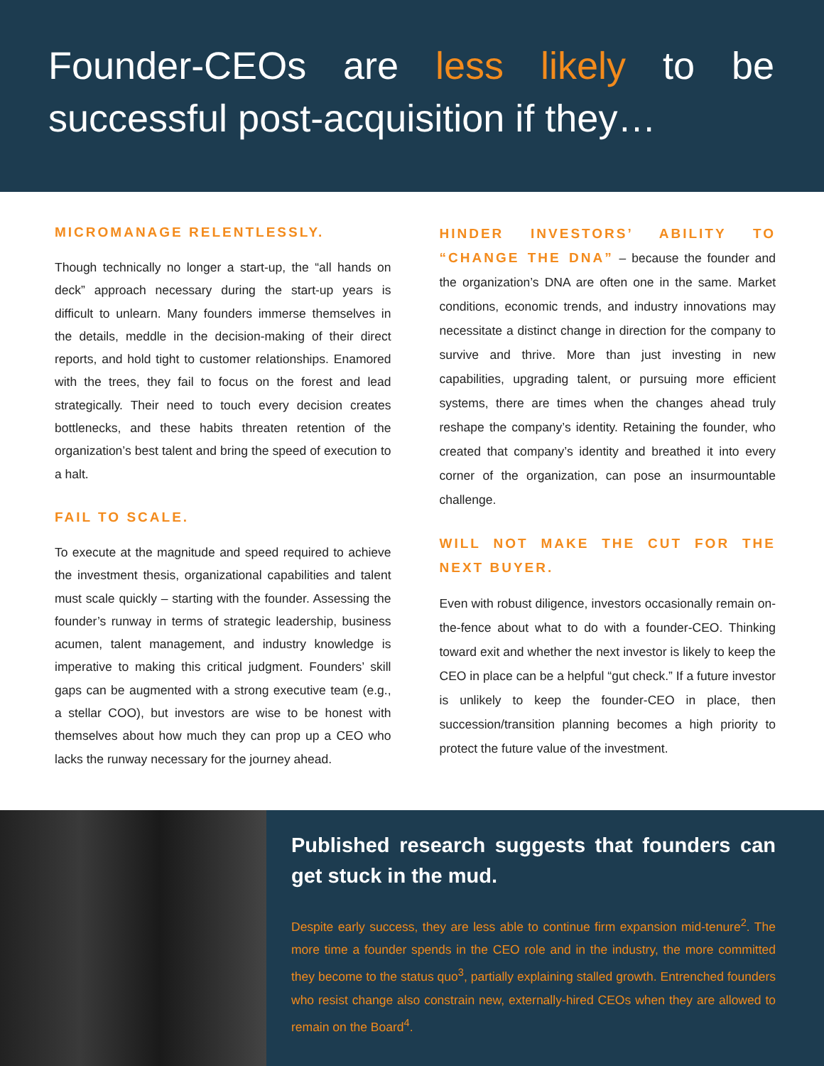Founder-CEOs are less likely to be successful post-acquisition if they…
MICROMANAGE RELENTLESSLY.
Though technically no longer a start-up, the “all hands on deck” approach necessary during the start-up years is difficult to unlearn. Many founders immerse themselves in the details, meddle in the decision-making of their direct reports, and hold tight to customer relationships. Enamored with the trees, they fail to focus on the forest and lead strategically. Their need to touch every decision creates bottlenecks, and these habits threaten retention of the organization’s best talent and bring the speed of execution to a halt.
FAIL TO SCALE.
To execute at the magnitude and speed required to achieve the investment thesis, organizational capabilities and talent must scale quickly – starting with the founder. Assessing the founder’s runway in terms of strategic leadership, business acumen, talent management, and industry knowledge is imperative to making this critical judgment. Founders’ skill gaps can be augmented with a strong executive team (e.g., a stellar COO), but investors are wise to be honest with themselves about how much they can prop up a CEO who lacks the runway necessary for the journey ahead.
HINDER INVESTORS’ ABILITY TO “CHANGE THE DNA” – because the founder and the organization’s DNA are often one in the same. Market conditions, economic trends, and industry innovations may necessitate a distinct change in direction for the company to survive and thrive. More than just investing in new capabilities, upgrading talent, or pursuing more efficient systems, there are times when the changes ahead truly reshape the company’s identity. Retaining the founder, who created that company’s identity and breathed it into every corner of the organization, can pose an insurmountable challenge.
WILL NOT MAKE THE CUT FOR THE NEXT BUYER.
Even with robust diligence, investors occasionally remain on-the-fence about what to do with a founder-CEO. Thinking toward exit and whether the next investor is likely to keep the CEO in place can be a helpful “gut check.” If a future investor is unlikely to keep the founder-CEO in place, then succession/transition planning becomes a high priority to protect the future value of the investment.
Published research suggests that founders can get stuck in the mud.
Despite early success, they are less able to continue firm expansion mid-tenure<sup>2</sup>. The more time a founder spends in the CEO role and in the industry, the more committed they become to the status quo<sup>3</sup>, partially explaining stalled growth. Entrenched founders who resist change also constrain new, externally-hired CEOs when they are allowed to remain on the Board<sup>4</sup>.